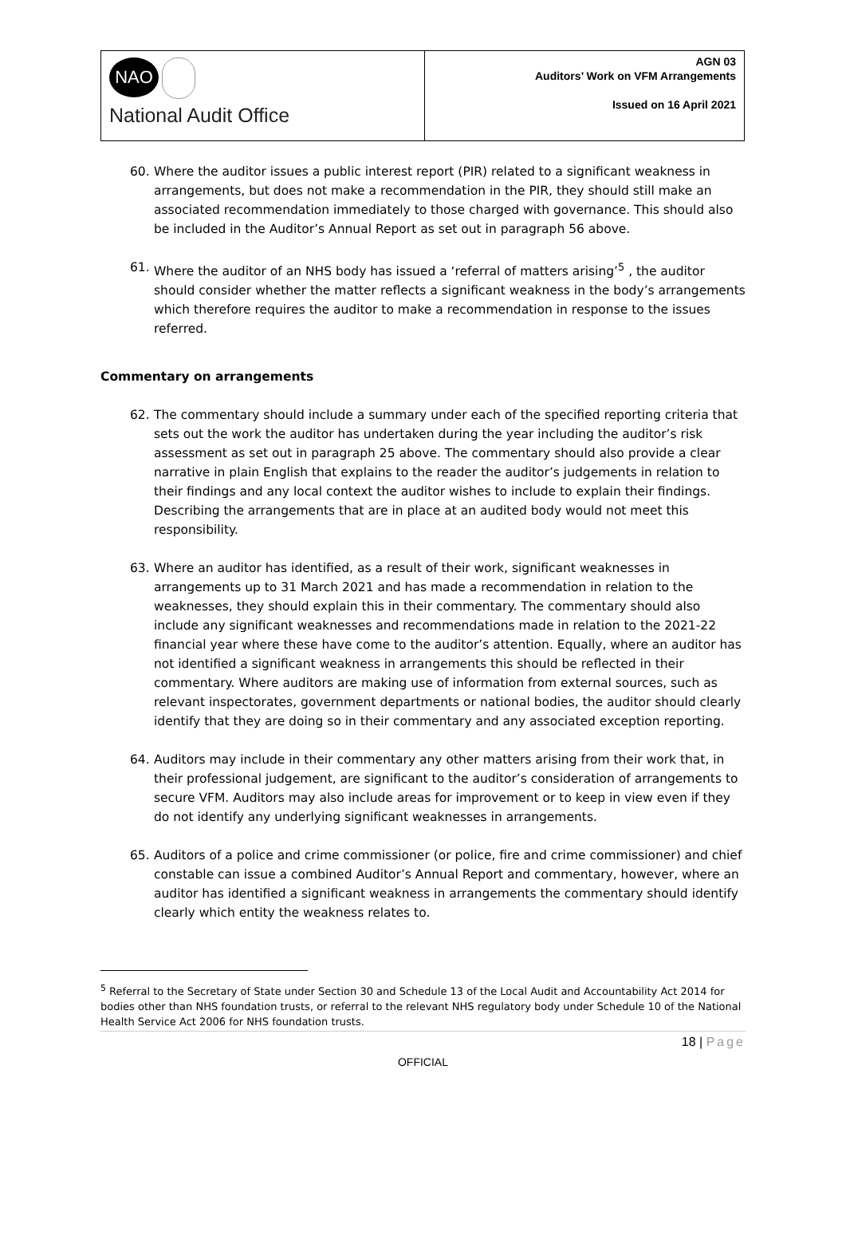NAO
National Audit Office
AGN 03
Auditors’ Work on VFM Arrangements
Issued on 16 April 2021
60. Where the auditor issues a public interest report (PIR) related to a significant weakness in arrangements, but does not make a recommendation in the PIR, they should still make an associated recommendation immediately to those charged with governance. This should also be included in the Auditor’s Annual Report as set out in paragraph 56 above.
61. Where the auditor of an NHS body has issued a ‘referral of matters arising’<sup>5</sup> , the auditor should consider whether the matter reflects a significant weakness in the body’s arrangements which therefore requires the auditor to make a recommendation in response to the issues referred.
Commentary on arrangements
62. The commentary should include a summary under each of the specified reporting criteria that sets out the work the auditor has undertaken during the year including the auditor’s risk assessment as set out in paragraph 25 above. The commentary should also provide a clear narrative in plain English that explains to the reader the auditor’s judgements in relation to their findings and any local context the auditor wishes to include to explain their findings. Describing the arrangements that are in place at an audited body would not meet this responsibility.
63. Where an auditor has identified, as a result of their work, significant weaknesses in arrangements up to 31 March 2021 and has made a recommendation in relation to the weaknesses, they should explain this in their commentary. The commentary should also include any significant weaknesses and recommendations made in relation to the 2021-22 financial year where these have come to the auditor’s attention. Equally, where an auditor has not identified a significant weakness in arrangements this should be reflected in their commentary. Where auditors are making use of information from external sources, such as relevant inspectorates, government departments or national bodies, the auditor should clearly identify that they are doing so in their commentary and any associated exception reporting.
64. Auditors may include in their commentary any other matters arising from their work that, in their professional judgement, are significant to the auditor’s consideration of arrangements to secure VFM. Auditors may also include areas for improvement or to keep in view even if they do not identify any underlying significant weaknesses in arrangements.
65. Auditors of a police and crime commissioner (or police, fire and crime commissioner) and chief constable can issue a combined Auditor’s Annual Report and commentary, however, where an auditor has identified a significant weakness in arrangements the commentary should identify clearly which entity the weakness relates to.
<sup>5</sup> Referral to the Secretary of State under Section 30 and Schedule 13 of the Local Audit and Accountability Act 2014 for bodies other than NHS foundation trusts, or referral to the relevant NHS regulatory body under Schedule 10 of the National Health Service Act 2006 for NHS foundation trusts.
18 | Page
OFFICIAL